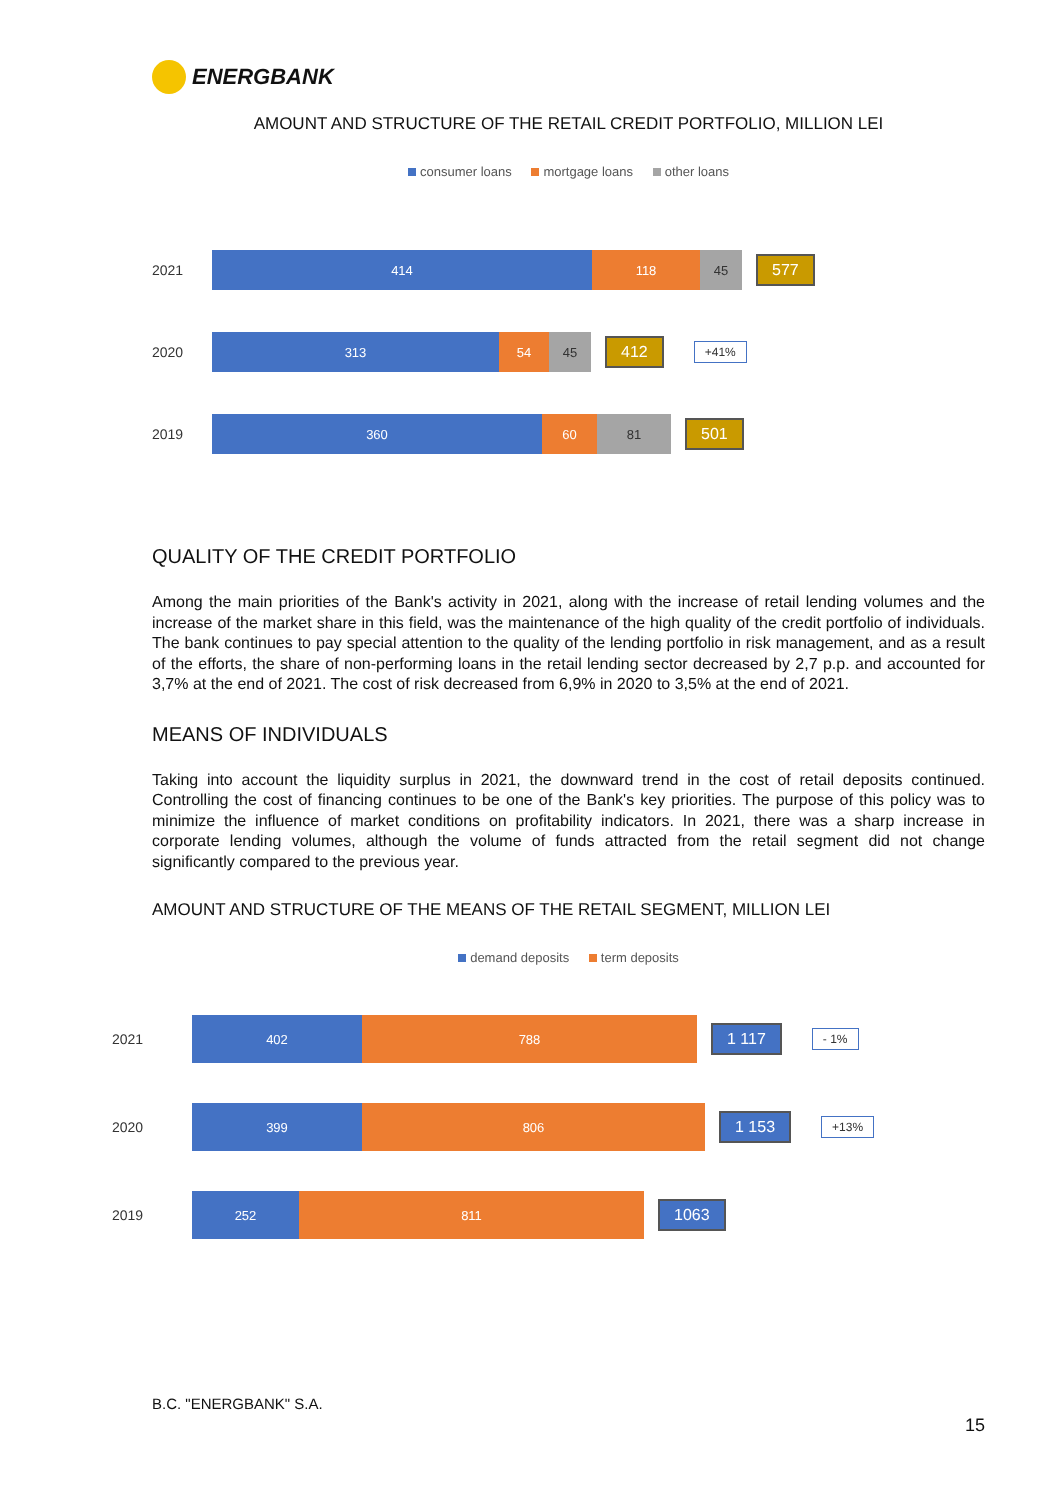ENERGBANK
AMOUNT AND STRUCTURE OF THE RETAIL CREDIT PORTFOLIO, MILLION LEI
consumer loans mortgage loans other loans
2021
414 118 45
577
2020
313 54 45
412
+41%
2019
360 60 81
501
QUALITY OF THE CREDIT PORTFOLIO
Among the main priorities of the Bank's activity in 2021, along with the increase of retail lending volumes and the increase of the market share in this field, was the maintenance of the high quality of the credit portfolio of individuals. The bank continues to pay special attention to the quality of the lending portfolio in risk management, and as a result of the efforts, the share of non-performing loans in the retail lending sector decreased by 2,7 p.p. and accounted for 3,7% at the end of 2021. The cost of risk decreased from 6,9% in 2020 to 3,5% at the end of 2021.
MEANS OF INDIVIDUALS
Taking into account the liquidity surplus in 2021, the downward trend in the cost of retail deposits continued. Controlling the cost of financing continues to be one of the Bank's key priorities. The purpose of this policy was to minimize the influence of market conditions on profitability indicators. In 2021, there was a sharp increase in corporate lending volumes, although the volume of funds attracted from the retail segment did not change significantly compared to the previous year.
AMOUNT AND STRUCTURE OF THE MEANS OF THE RETAIL SEGMENT, MILLION LEI
demand deposits term deposits
2021
402 788
1 117
- 1%
2020
399 806
1 153
+13%
2019
252 811
1063
B.C. "ENERGBANK" S.A.
15